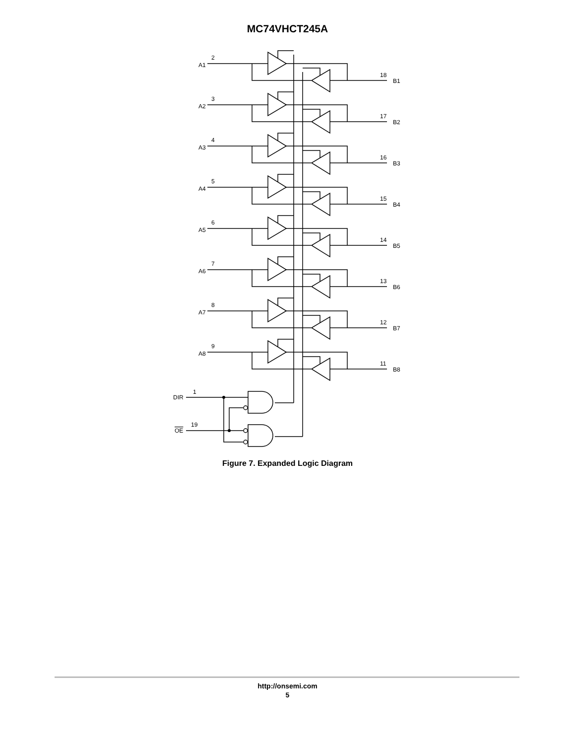MC74VHCT245A
DIR
1
OE
19
A1
2
B1
18
A2
3
B2
17
A3
4
B3
16
A4
5
B4
15
A5
6
B5
14
A6
7
B6
13
A7
8
B7
12
A8
9
B8
11
Figure 7. Expanded Logic Diagram
http://onsemi.com
5